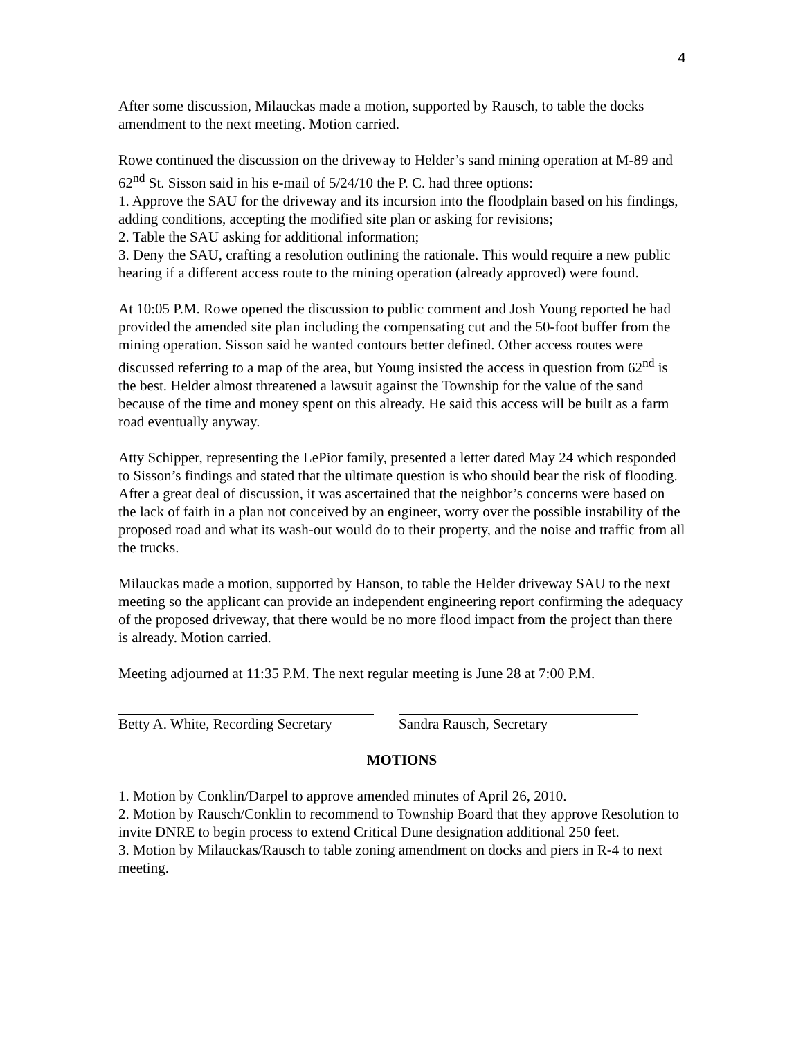4
After some discussion, Milauckas made a motion, supported by Rausch, to table the docks amendment to the next meeting. Motion carried.
Rowe continued the discussion on the driveway to Helder’s sand mining operation at M-89 and 62<sup>nd</sup> St. Sisson said in his e-mail of 5/24/10 the P. C. had three options:
1. Approve the SAU for the driveway and its incursion into the floodplain based on his findings, adding conditions, accepting the modified site plan or asking for revisions;
2. Table the SAU asking for additional information;
3. Deny the SAU, crafting a resolution outlining the rationale. This would require a new public hearing if a different access route to the mining operation (already approved) were found.
At 10:05 P.M. Rowe opened the discussion to public comment and Josh Young reported he had provided the amended site plan including the compensating cut and the 50-foot buffer from the mining operation. Sisson said he wanted contours better defined. Other access routes were discussed referring to a map of the area, but Young insisted the access in question from 62<sup>nd</sup> is the best. Helder almost threatened a lawsuit against the Township for the value of the sand because of the time and money spent on this already. He said this access will be built as a farm road eventually anyway.
Atty Schipper, representing the LePior family, presented a letter dated May 24 which responded to Sisson’s findings and stated that the ultimate question is who should bear the risk of flooding. After a great deal of discussion, it was ascertained that the neighbor’s concerns were based on the lack of faith in a plan not conceived by an engineer, worry over the possible instability of the proposed road and what its wash-out would do to their property, and the noise and traffic from all the trucks.
Milauckas made a motion, supported by Hanson, to table the Helder driveway SAU to the next meeting so the applicant can provide an independent engineering report confirming the adequacy of the proposed driveway, that there would be no more flood impact from the project than there is already. Motion carried.
Meeting adjourned at 11:35 P.M. The next regular meeting is June 28 at 7:00 P.M.
Betty A. White, Recording Secretary
Sandra Rausch, Secretary
MOTIONS
1. Motion by Conklin/Darpel to approve amended minutes of April 26, 2010.
2. Motion by Rausch/Conklin to recommend to Township Board that they approve Resolution to invite DNRE to begin process to extend Critical Dune designation additional 250 feet.
3. Motion by Milauckas/Rausch to table zoning amendment on docks and piers in R-4 to next meeting.